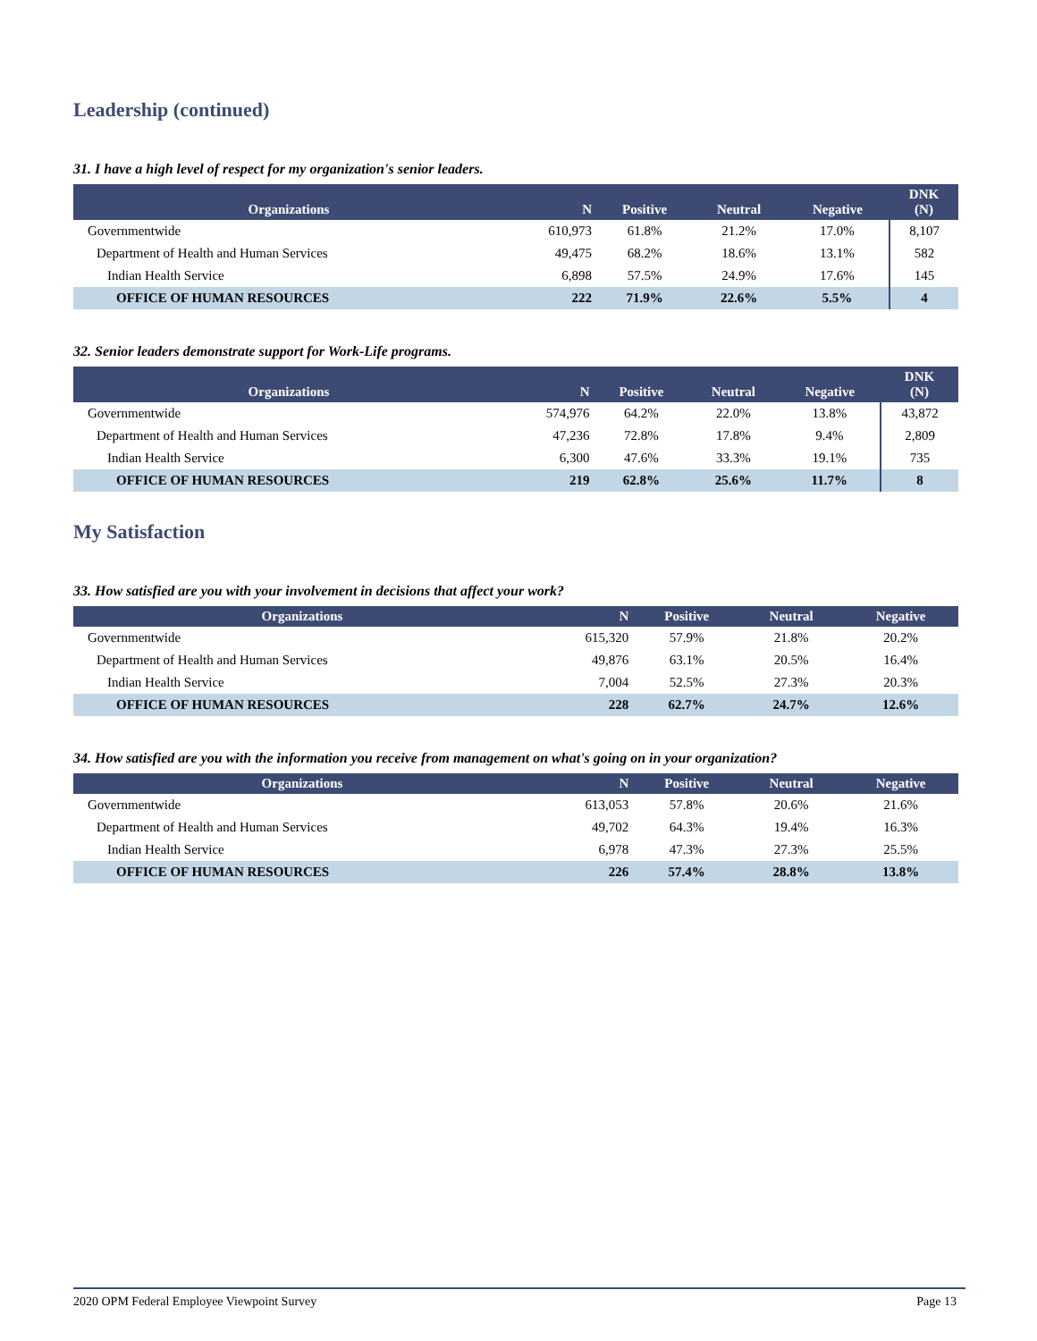Leadership (continued)
31. I have a high level of respect for my organization's senior leaders.
| Organizations | N | Positive | Neutral | Negative | DNK (N) |
| --- | --- | --- | --- | --- | --- |
| Governmentwide | 610,973 | 61.8% | 21.2% | 17.0% | 8,107 |
| Department of Health and Human Services | 49,475 | 68.2% | 18.6% | 13.1% | 582 |
| Indian Health Service | 6,898 | 57.5% | 24.9% | 17.6% | 145 |
| OFFICE OF HUMAN RESOURCES | 222 | 71.9% | 22.6% | 5.5% | 4 |
32. Senior leaders demonstrate support for Work-Life programs.
| Organizations | N | Positive | Neutral | Negative | DNK (N) |
| --- | --- | --- | --- | --- | --- |
| Governmentwide | 574,976 | 64.2% | 22.0% | 13.8% | 43,872 |
| Department of Health and Human Services | 47,236 | 72.8% | 17.8% | 9.4% | 2,809 |
| Indian Health Service | 6,300 | 47.6% | 33.3% | 19.1% | 735 |
| OFFICE OF HUMAN RESOURCES | 219 | 62.8% | 25.6% | 11.7% | 8 |
My Satisfaction
33. How satisfied are you with your involvement in decisions that affect your work?
| Organizations | N | Positive | Neutral | Negative |
| --- | --- | --- | --- | --- |
| Governmentwide | 615,320 | 57.9% | 21.8% | 20.2% |
| Department of Health and Human Services | 49,876 | 63.1% | 20.5% | 16.4% |
| Indian Health Service | 7,004 | 52.5% | 27.3% | 20.3% |
| OFFICE OF HUMAN RESOURCES | 228 | 62.7% | 24.7% | 12.6% |
34. How satisfied are you with the information you receive from management on what's going on in your organization?
| Organizations | N | Positive | Neutral | Negative |
| --- | --- | --- | --- | --- |
| Governmentwide | 613,053 | 57.8% | 20.6% | 21.6% |
| Department of Health and Human Services | 49,702 | 64.3% | 19.4% | 16.3% |
| Indian Health Service | 6,978 | 47.3% | 27.3% | 25.5% |
| OFFICE OF HUMAN RESOURCES | 226 | 57.4% | 28.8% | 13.8% |
2020 OPM Federal Employee Viewpoint Survey Page 13